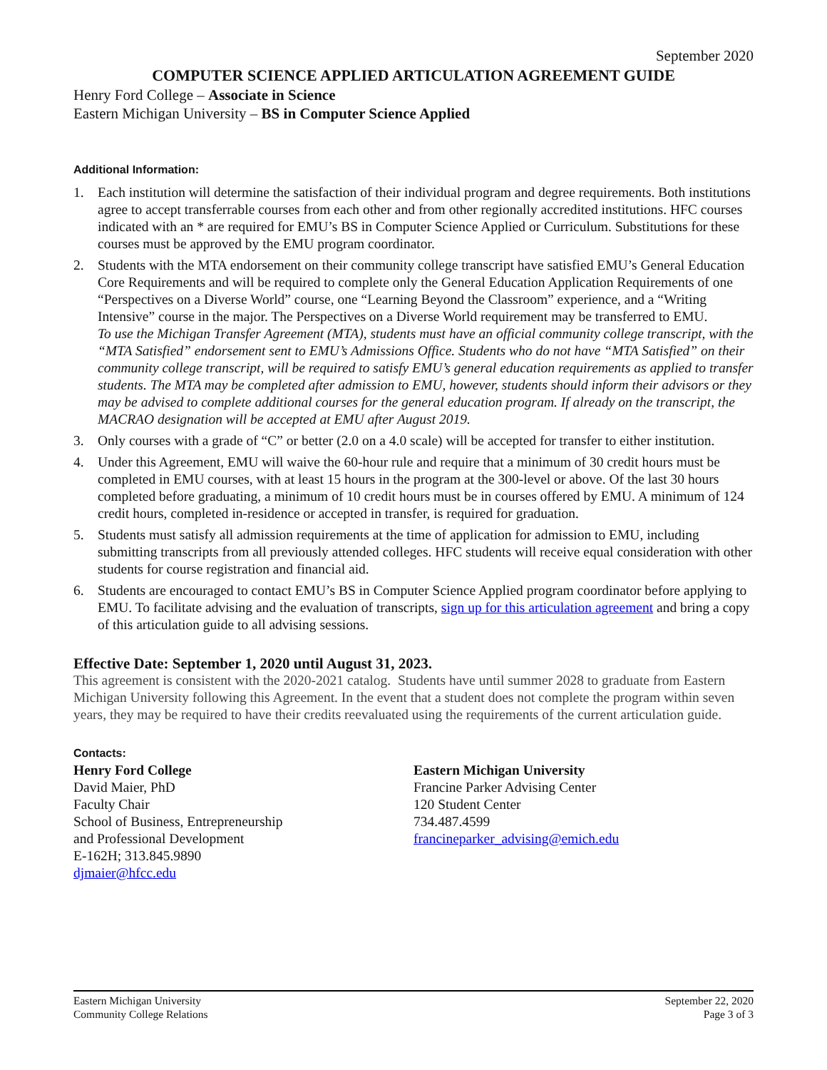September 2020
COMPUTER SCIENCE APPLIED ARTICULATION AGREEMENT GUIDE
Henry Ford College – Associate in Science
Eastern Michigan University – BS in Computer Science Applied
Additional Information:
1. Each institution will determine the satisfaction of their individual program and degree requirements. Both institutions agree to accept transferrable courses from each other and from other regionally accredited institutions. HFC courses indicated with an * are required for EMU’s BS in Computer Science Applied or Curriculum. Substitutions for these courses must be approved by the EMU program coordinator.
2. Students with the MTA endorsement on their community college transcript have satisfied EMU’s General Education Core Requirements and will be required to complete only the General Education Application Requirements of one “Perspectives on a Diverse World” course, one “Learning Beyond the Classroom” experience, and a “Writing Intensive” course in the major. The Perspectives on a Diverse World requirement may be transferred to EMU.
To use the Michigan Transfer Agreement (MTA), students must have an official community college transcript, with the “MTA Satisfied” endorsement sent to EMU’s Admissions Office. Students who do not have “MTA Satisfied” on their community college transcript, will be required to satisfy EMU’s general education requirements as applied to transfer students. The MTA may be completed after admission to EMU, however, students should inform their advisors or they may be advised to complete additional courses for the general education program. If already on the transcript, the MACRAO designation will be accepted at EMU after August 2019.
3. Only courses with a grade of “C” or better (2.0 on a 4.0 scale) will be accepted for transfer to either institution.
4. Under this Agreement, EMU will waive the 60-hour rule and require that a minimum of 30 credit hours must be completed in EMU courses, with at least 15 hours in the program at the 300-level or above. Of the last 30 hours completed before graduating, a minimum of 10 credit hours must be in courses offered by EMU. A minimum of 124 credit hours, completed in-residence or accepted in transfer, is required for graduation.
5. Students must satisfy all admission requirements at the time of application for admission to EMU, including submitting transcripts from all previously attended colleges. HFC students will receive equal consideration with other students for course registration and financial aid.
6. Students are encouraged to contact EMU’s BS in Computer Science Applied program coordinator before applying to EMU. To facilitate advising and the evaluation of transcripts, sign up for this articulation agreement and bring a copy of this articulation guide to all advising sessions.
Effective Date: September 1, 2020 until August 31, 2023.
This agreement is consistent with the 2020-2021 catalog. Students have until summer 2028 to graduate from Eastern Michigan University following this Agreement. In the event that a student does not complete the program within seven years, they may be required to have their credits reevaluated using the requirements of the current articulation guide.
Contacts:
Henry Ford College
David Maier, PhD
Faculty Chair
School of Business, Entrepreneurship
and Professional Development
E-162H; 313.845.9890
djmaier@hfcc.edu
Eastern Michigan University
Francine Parker Advising Center
120 Student Center
734.487.4599
francineparker_advising@emich.edu
Eastern Michigan University
Community College Relations
September 22, 2020
Page 3 of 3